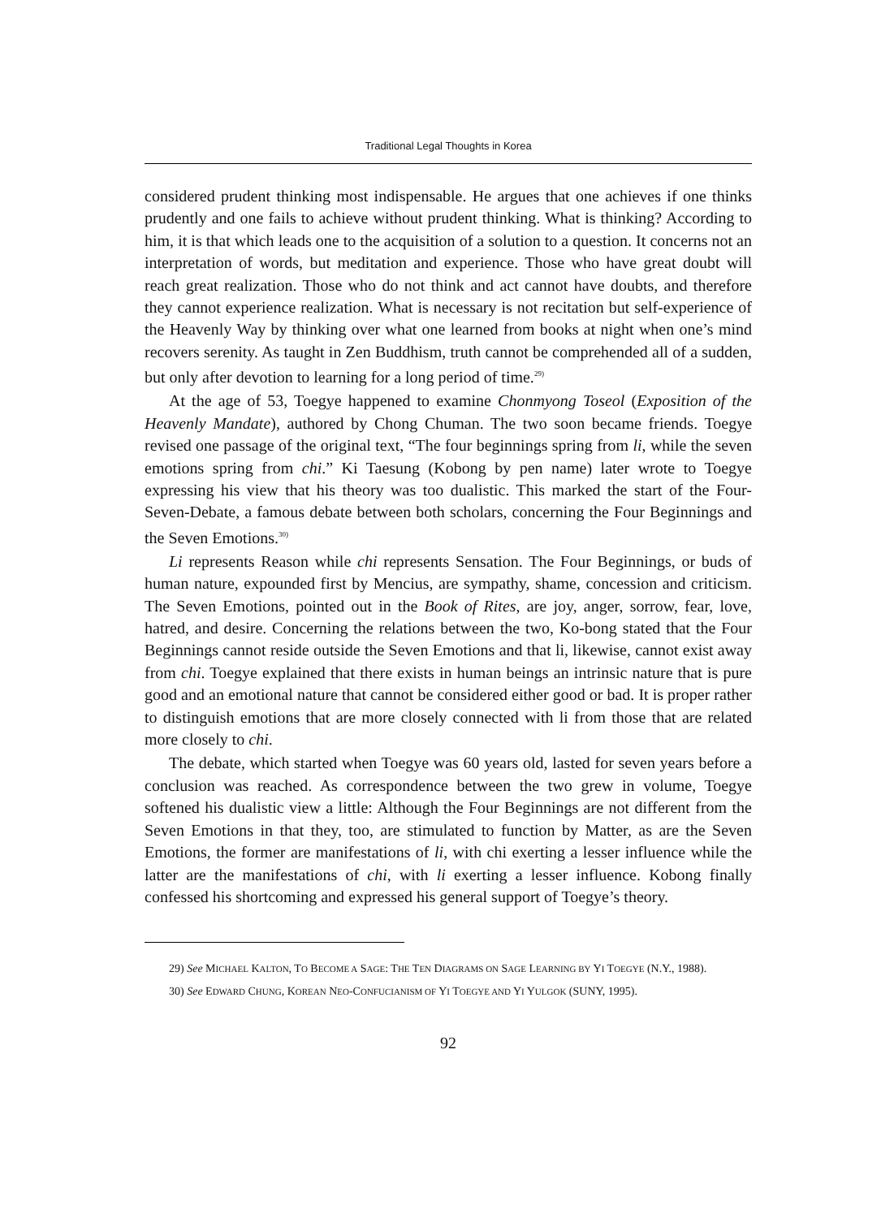Traditional Legal Thoughts in Korea
considered prudent thinking most indispensable. He argues that one achieves if one thinks prudently and one fails to achieve without prudent thinking. What is thinking? According to him, it is that which leads one to the acquisition of a solution to a question. It concerns not an interpretation of words, but meditation and experience. Those who have great doubt will reach great realization. Those who do not think and act cannot have doubts, and therefore they cannot experience realization. What is necessary is not recitation but self-experience of the Heavenly Way by thinking over what one learned from books at night when one’s mind recovers serenity. As taught in Zen Buddhism, truth cannot be comprehended all of a sudden, but only after devotion to learning for a long period of time.<sup>29)</sup>
At the age of 53, Toegye happened to examine Chonmyong Toseol (Exposition of the Heavenly Mandate), authored by Chong Chuman. The two soon became friends. Toegye revised one passage of the original text, “The four beginnings spring from li, while the seven emotions spring from chi.” Ki Taesung (Kobong by pen name) later wrote to Toegye expressing his view that his theory was too dualistic. This marked the start of the Four-Seven-Debate, a famous debate between both scholars, concerning the Four Beginnings and the Seven Emotions.<sup>30)</sup>
Li represents Reason while chi represents Sensation. The Four Beginnings, or buds of human nature, expounded first by Mencius, are sympathy, shame, concession and criticism. The Seven Emotions, pointed out in the Book of Rites, are joy, anger, sorrow, fear, love, hatred, and desire. Concerning the relations between the two, Ko-bong stated that the Four Beginnings cannot reside outside the Seven Emotions and that li, likewise, cannot exist away from chi. Toegye explained that there exists in human beings an intrinsic nature that is pure good and an emotional nature that cannot be considered either good or bad. It is proper rather to distinguish emotions that are more closely connected with li from those that are related more closely to chi.
The debate, which started when Toegye was 60 years old, lasted for seven years before a conclusion was reached. As correspondence between the two grew in volume, Toegye softened his dualistic view a little: Although the Four Beginnings are not different from the Seven Emotions in that they, too, are stimulated to function by Matter, as are the Seven Emotions, the former are manifestations of li, with chi exerting a lesser influence while the latter are the manifestations of chi, with li exerting a lesser influence. Kobong finally confessed his shortcoming and expressed his general support of Toegye’s theory.
29) See MICHAEL KALTON, TO BECOME A SAGE: THE TEN DIAGRAMS ON SAGE LEARNING BY YI TOEGYE (N.Y., 1988).
30) See EDWARD CHUNG, KOREAN NEO-CONFUCIANISM OF YI TOEGYE AND YI YULGOK (SUNY, 1995).
92